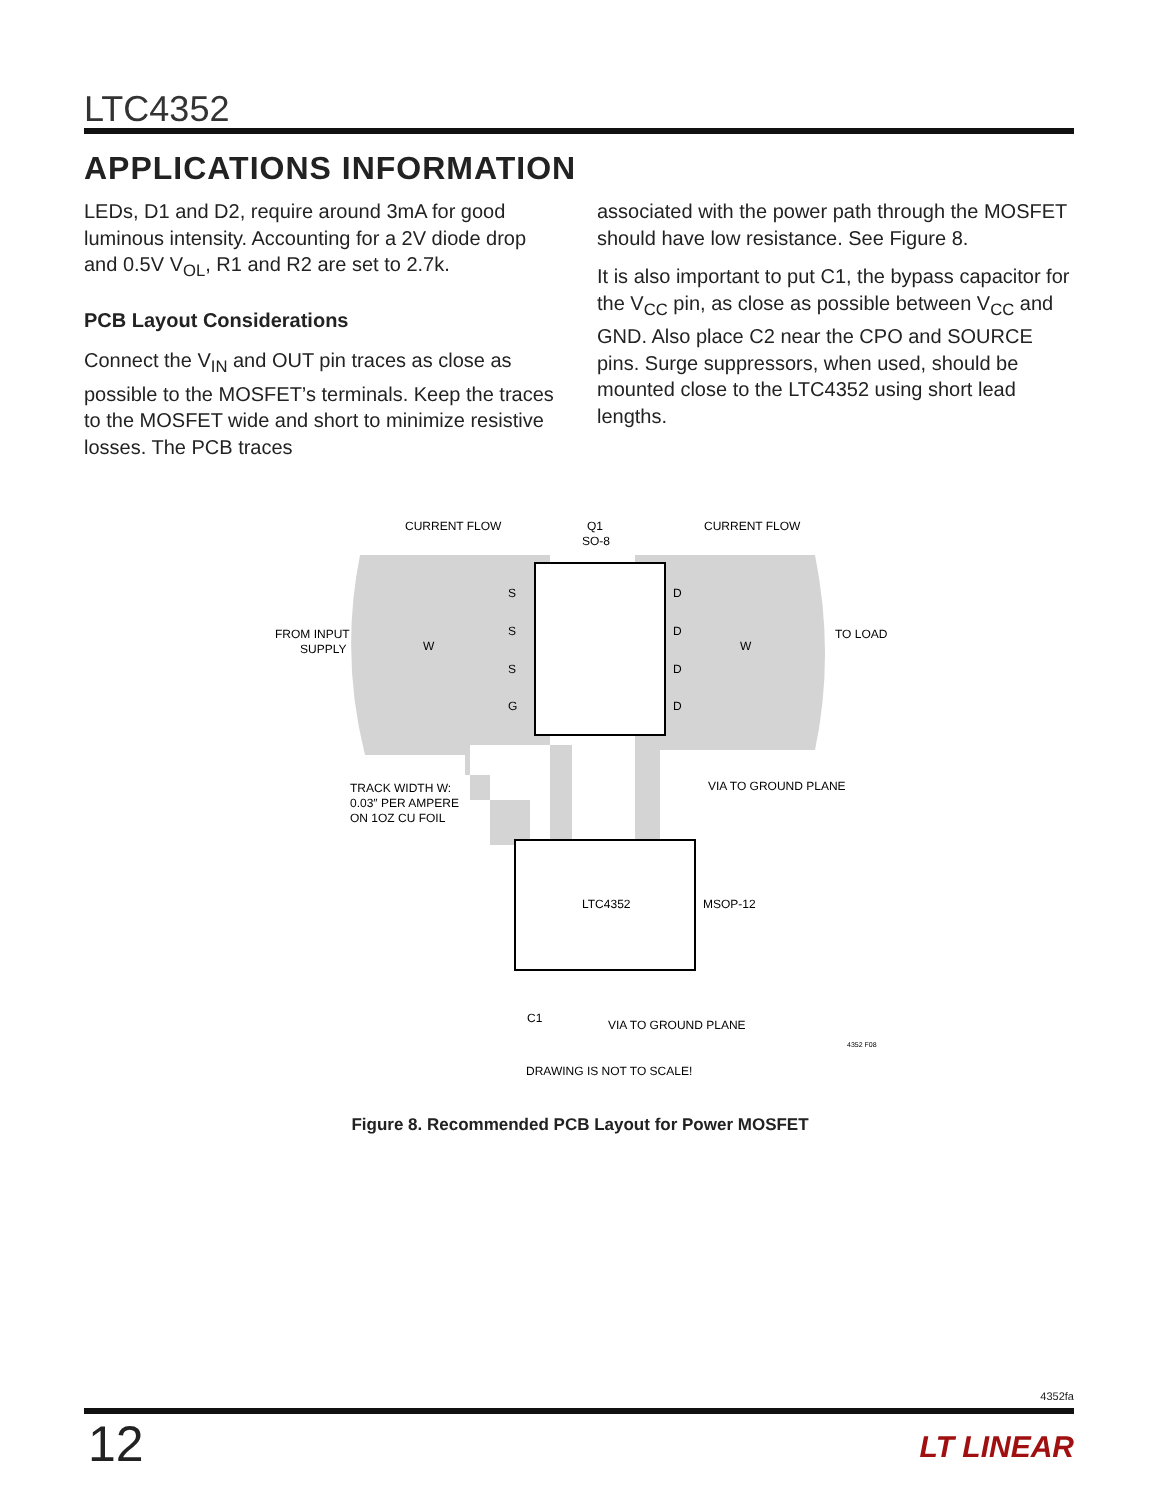LTC4352
APPLICATIONS INFORMATION
LEDs, D1 and D2, require around 3mA for good luminous intensity. Accounting for a 2V diode drop and 0.5V V<sub>OL</sub>, R1 and R2 are set to 2.7k.
PCB Layout Considerations
Connect the V<sub>IN</sub> and OUT pin traces as close as possible to the MOSFET’s terminals. Keep the traces to the MOSFET wide and short to minimize resistive losses. The PCB traces
associated with the power path through the MOSFET should have low resistance. See Figure 8.
It is also important to put C1, the bypass capacitor for the V<sub>CC</sub> pin, as close as possible between V<sub>CC</sub> and GND. Also place C2 near the CPO and SOURCE pins. Surge suppressors, when used, should be mounted close to the LTC4352 using short lead lengths.
CURRENT FLOW
Q1
SO-8
CURRENT FLOW
S
S
S
G
D
D
D
D
FROM INPUT
SUPPLY
W
W
TO LOAD
VIA TO GROUND PLANE
TRACK WIDTH W:
0.03″ PER AMPERE
ON 1OZ CU FOIL
LTC4352
MSOP-12
C1
VIA TO GROUND PLANE
4352 F08
DRAWING IS NOT TO SCALE!
Figure 8. Recommended PCB Layout for Power MOSFET
4352fa
12 LT LINEAR